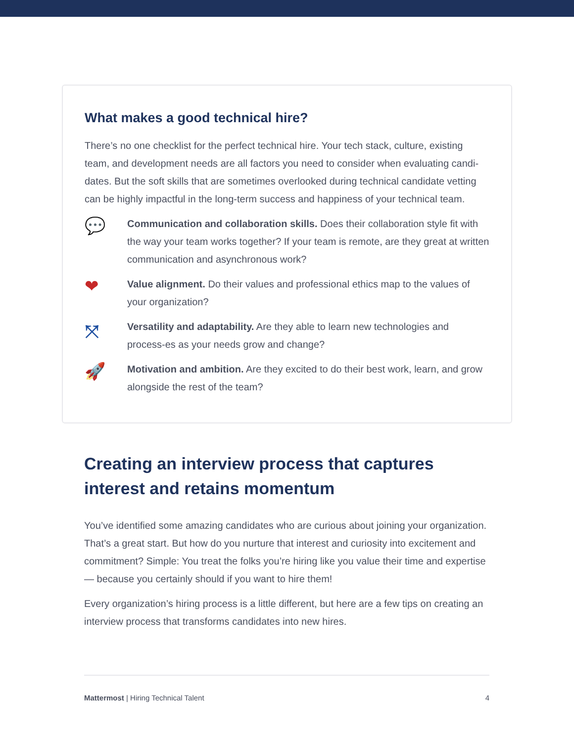What makes a good technical hire?
There’s no one checklist for the perfect technical hire. Your tech stack, culture, existing team, and development needs are all factors you need to consider when evaluating candi-dates. But the soft skills that are sometimes overlooked during technical candidate vetting can be highly impactful in the long-term success and happiness of your technical team.
💬
Communication and collaboration skills. Does their collaboration style fit with the way your team works together? If your team is remote, are they great at written communication and asynchronous work?
❤
Value alignment. Do their values and professional ethics map to the values of your organization?
⤧
Versatility and adaptability. Are they able to learn new technologies and process-es as your needs grow and change?
🚀
Motivation and ambition. Are they excited to do their best work, learn, and grow alongside the rest of the team?
Creating an interview process that captures interest and retains momentum
You’ve identified some amazing candidates who are curious about joining your organization. That’s a great start. But how do you nurture that interest and curiosity into excitement and commitment? Simple: You treat the folks you’re hiring like you value their time and expertise — because you certainly should if you want to hire them!
Every organization’s hiring process is a little different, but here are a few tips on creating an interview process that transforms candidates into new hires.
Mattermost | Hiring Technical Talent 4